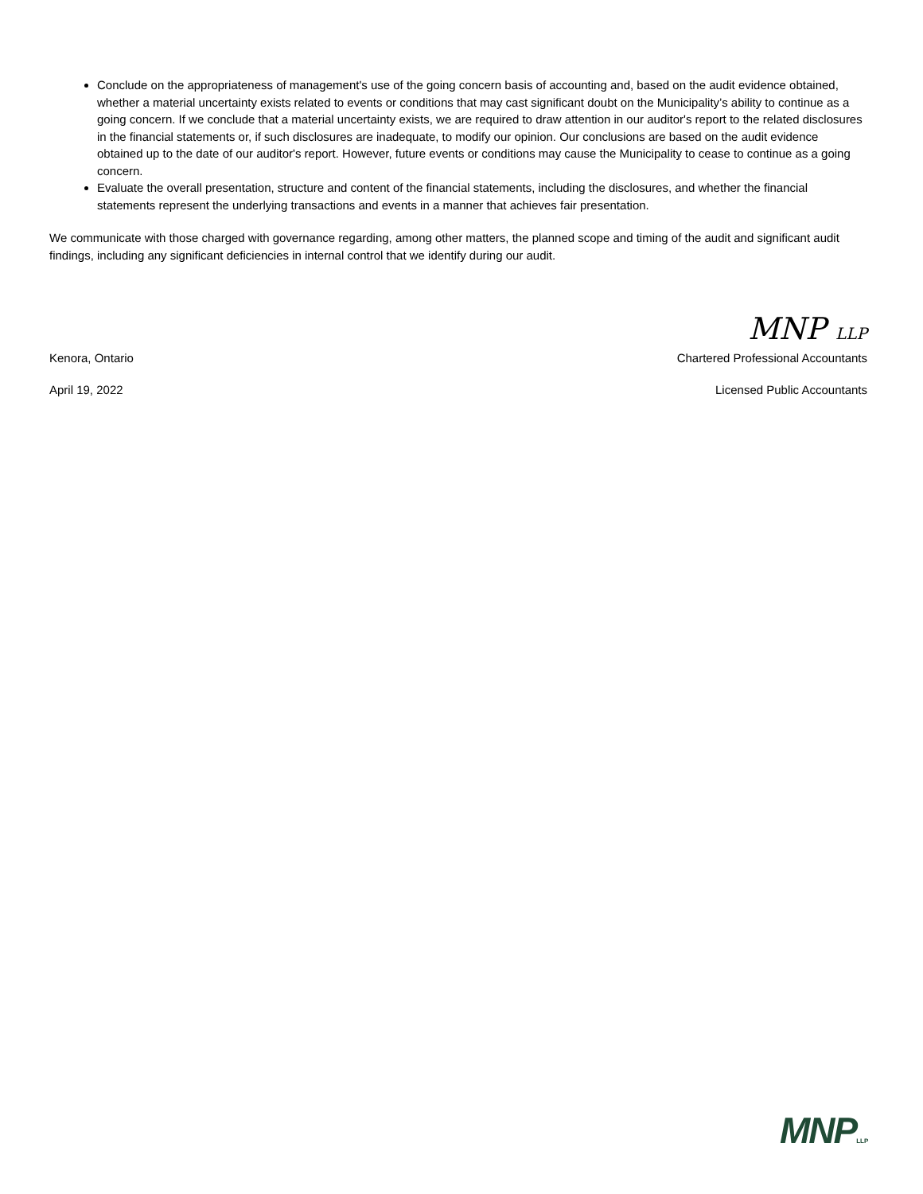Conclude on the appropriateness of management's use of the going concern basis of accounting and, based on the audit evidence obtained, whether a material uncertainty exists related to events or conditions that may cast significant doubt on the Municipality’s ability to continue as a going concern. If we conclude that a material uncertainty exists, we are required to draw attention in our auditor's report to the related disclosures in the financial statements or, if such disclosures are inadequate, to modify our opinion. Our conclusions are based on the audit evidence obtained up to the date of our auditor's report. However, future events or conditions may cause the Municipality to cease to continue as a going concern.
Evaluate the overall presentation, structure and content of the financial statements, including the disclosures, and whether the financial statements represent the underlying transactions and events in a manner that achieves fair presentation.
We communicate with those charged with governance regarding, among other matters, the planned scope and timing of the audit and significant audit findings, including any significant deficiencies in internal control that we identify during our audit.
MNP LLP
Kenora, Ontario Chartered Professional Accountants
April 19, 2022 Licensed Public Accountants
MNPLLP